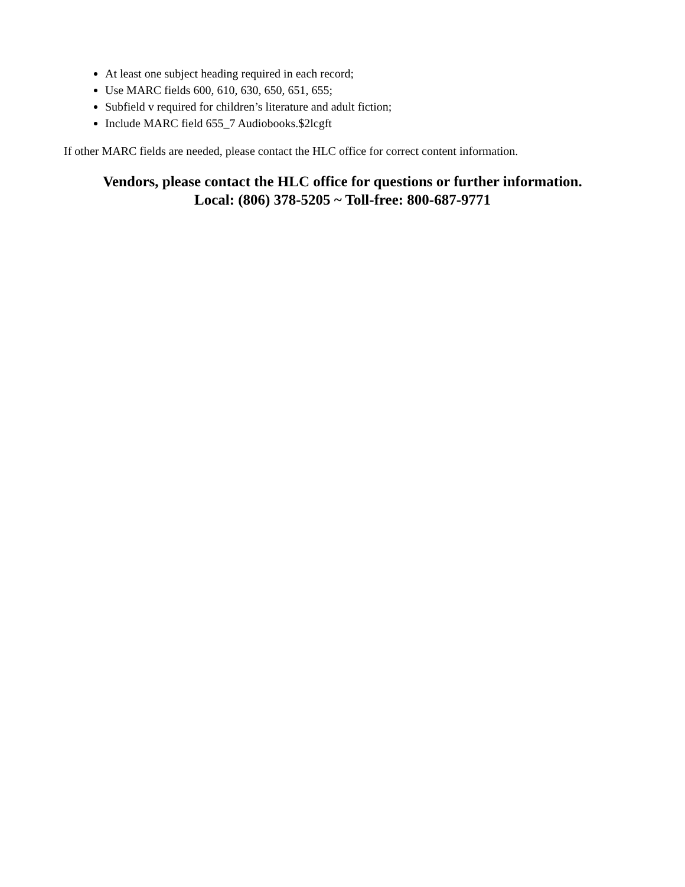At least one subject heading required in each record;
Use MARC fields 600, 610, 630, 650, 651, 655;
Subfield v required for children’s literature and adult fiction;
Include MARC field 655_7 Audiobooks.$2lcgft
If other MARC fields are needed, please contact the HLC office for correct content information.
Vendors, please contact the HLC office for questions or further information.
Local: (806) 378-5205 ~ Toll-free: 800-687-9771